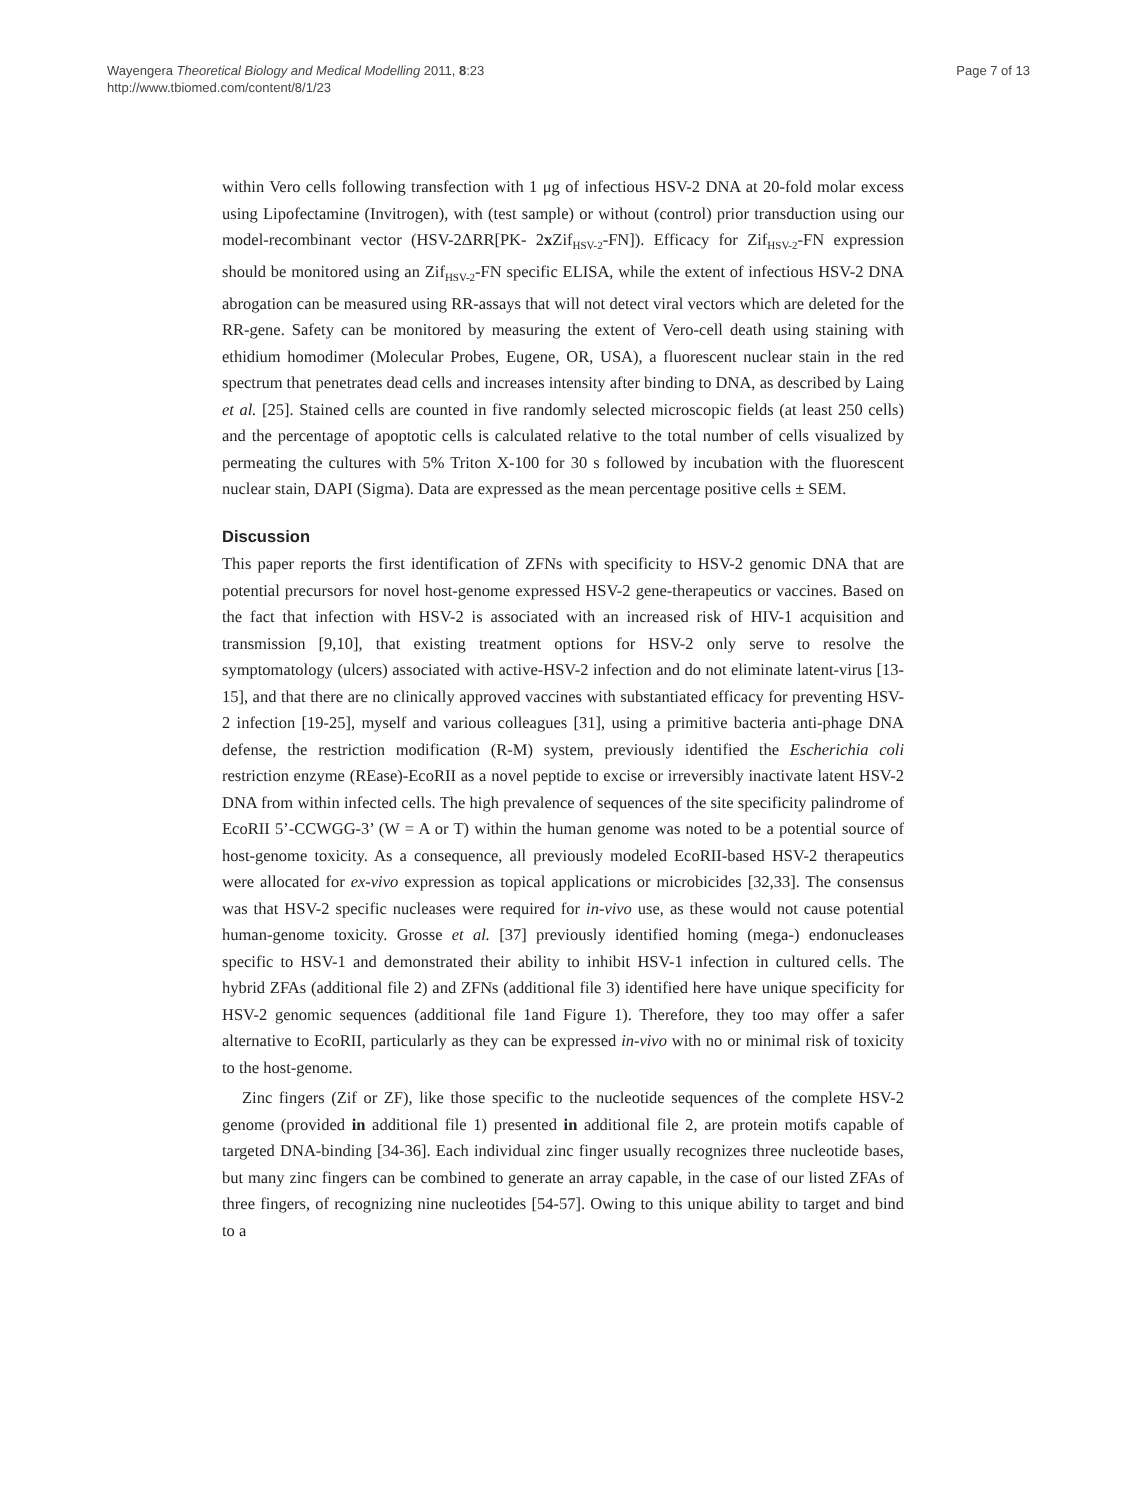Wayengera Theoretical Biology and Medical Modelling 2011, 8:23
http://www.tbiomed.com/content/8/1/23
Page 7 of 13
within Vero cells following transfection with 1 μg of infectious HSV-2 DNA at 20-fold molar excess using Lipofectamine (Invitrogen), with (test sample) or without (control) prior transduction using our model-recombinant vector (HSV-2ΔRR[PK- 2x Zif<sub>HSV-2</sub>-FN]). Efficacy for Zif<sub>HSV-2</sub>-FN expression should be monitored using an Zif<sub>HSV-2</sub>-FN specific ELISA, while the extent of infectious HSV-2 DNA abrogation can be measured using RR-assays that will not detect viral vectors which are deleted for the RR-gene. Safety can be monitored by measuring the extent of Vero-cell death using staining with ethidium homodimer (Molecular Probes, Eugene, OR, USA), a fluorescent nuclear stain in the red spectrum that penetrates dead cells and increases intensity after binding to DNA, as described by Laing et al. [25]. Stained cells are counted in five randomly selected microscopic fields (at least 250 cells) and the percentage of apoptotic cells is calculated relative to the total number of cells visualized by permeating the cultures with 5% Triton X-100 for 30 s followed by incubation with the fluorescent nuclear stain, DAPI (Sigma). Data are expressed as the mean percentage positive cells ± SEM.
Discussion
This paper reports the first identification of ZFNs with specificity to HSV-2 genomic DNA that are potential precursors for novel host-genome expressed HSV-2 gene-therapeutics or vaccines. Based on the fact that infection with HSV-2 is associated with an increased risk of HIV-1 acquisition and transmission [9,10], that existing treatment options for HSV-2 only serve to resolve the symptomatology (ulcers) associated with active-HSV-2 infection and do not eliminate latent-virus [13-15], and that there are no clinically approved vaccines with substantiated efficacy for preventing HSV-2 infection [19-25], myself and various colleagues [31], using a primitive bacteria anti-phage DNA defense, the restriction modification (R-M) system, previously identified the Escherichia coli restriction enzyme (REase)-EcoRII as a novel peptide to excise or irreversibly inactivate latent HSV-2 DNA from within infected cells. The high prevalence of sequences of the site specificity palindrome of EcoRII 5’-CCWGG-3’ (W = A or T) within the human genome was noted to be a potential source of host-genome toxicity. As a consequence, all previously modeled EcoRII-based HSV-2 therapeutics were allocated for ex-vivo expression as topical applications or microbicides [32,33]. The consensus was that HSV-2 specific nucleases were required for in-vivo use, as these would not cause potential human-genome toxicity. Grosse et al. [37] previously identified homing (mega-) endonucleases specific to HSV-1 and demonstrated their ability to inhibit HSV-1 infection in cultured cells. The hybrid ZFAs (additional file 2) and ZFNs (additional file 3) identified here have unique specificity for HSV-2 genomic sequences (additional file 1and Figure 1). Therefore, they too may offer a safer alternative to EcoRII, particularly as they can be expressed in-vivo with no or minimal risk of toxicity to the host-genome.
Zinc fingers (Zif or ZF), like those specific to the nucleotide sequences of the complete HSV-2 genome (provided in additional file 1) presented in additional file 2, are protein motifs capable of targeted DNA-binding [34-36]. Each individual zinc finger usually recognizes three nucleotide bases, but many zinc fingers can be combined to generate an array capable, in the case of our listed ZFAs of three fingers, of recognizing nine nucleotides [54-57]. Owing to this unique ability to target and bind to a